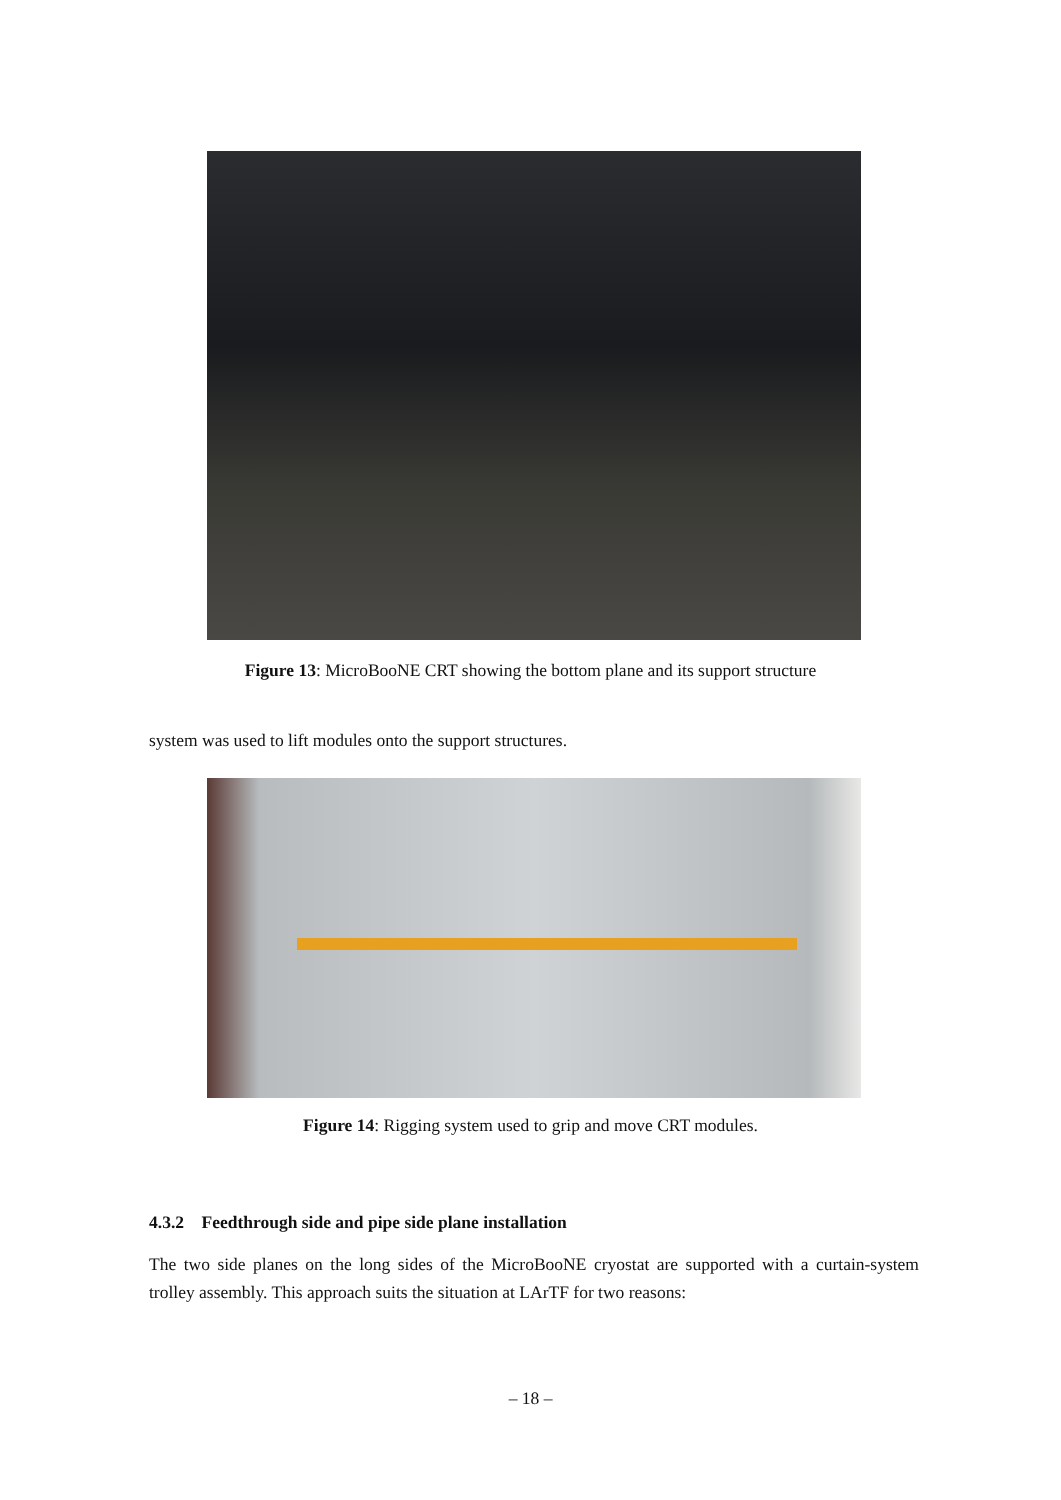Figure 13: MicroBooNE CRT showing the bottom plane and its support structure
system was used to lift modules onto the support structures.
Figure 14: Rigging system used to grip and move CRT modules.
4.3.2 Feedthrough side and pipe side plane installation
The two side planes on the long sides of the MicroBooNE cryostat are supported with a curtain-system trolley assembly. This approach suits the situation at LArTF for two reasons:
– 18 –